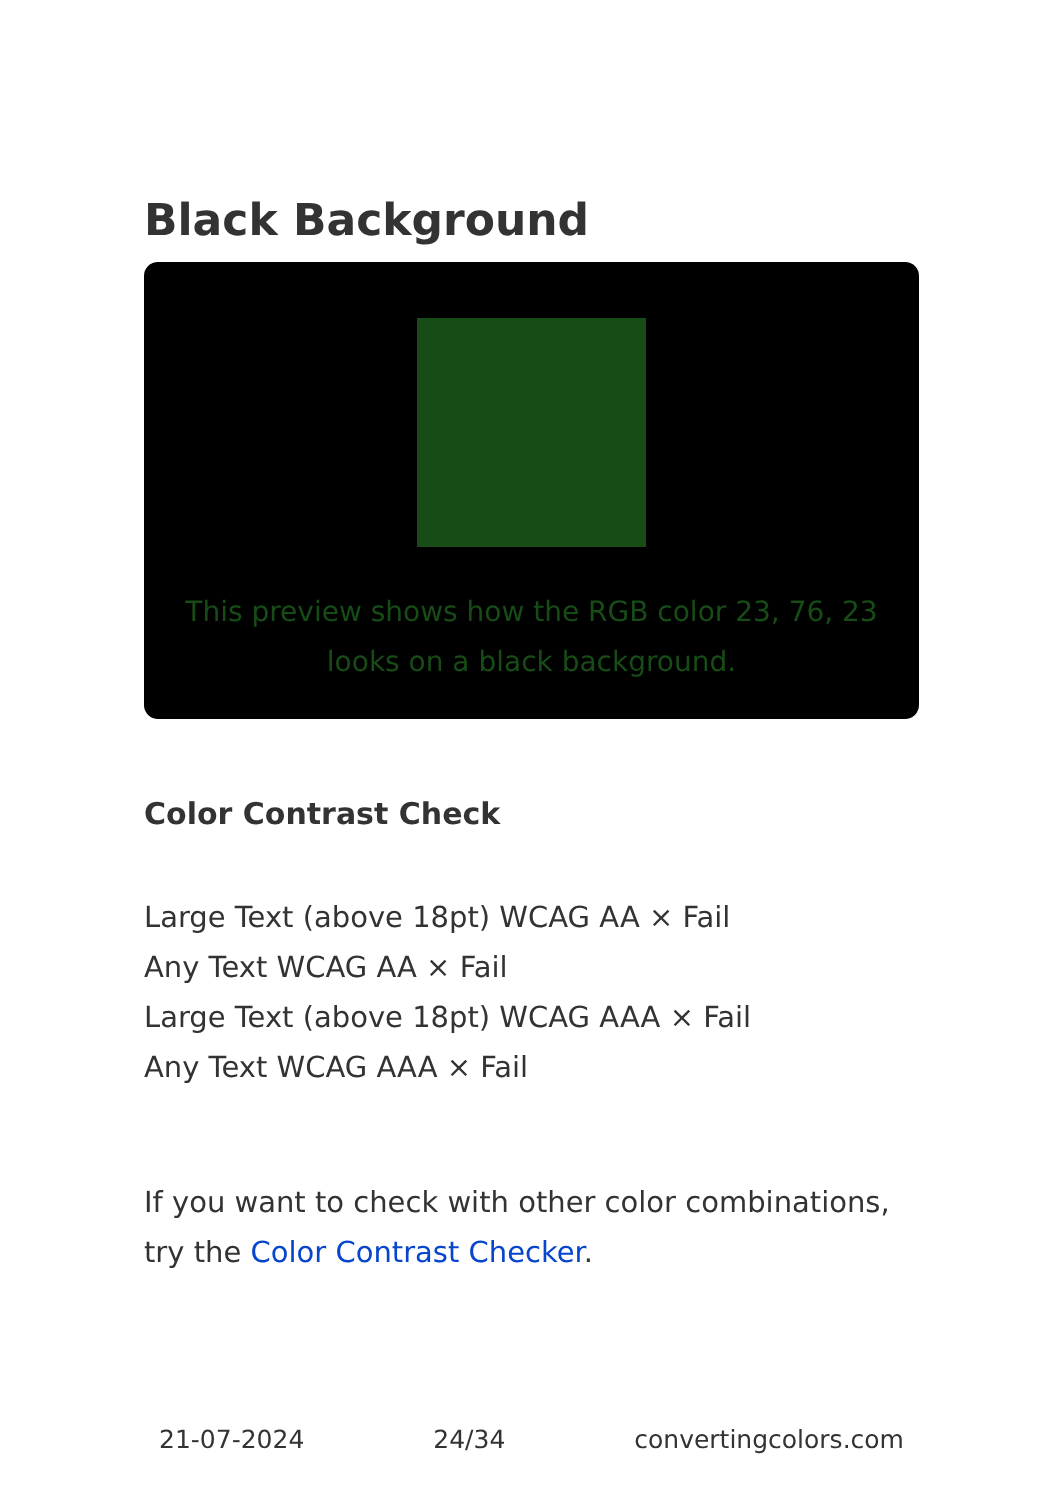Black Background
This preview shows how the RGB color 23, 76, 23 looks on a black background.
Color Contrast Check
Large Text (above 18pt) WCAG AA × Fail
Any Text WCAG AA × Fail
Large Text (above 18pt) WCAG AAA × Fail
Any Text WCAG AAA × Fail
If you want to check with other color combinations, try the Color Contrast Checker.
21-07-2024 24/34 convertingcolors.com